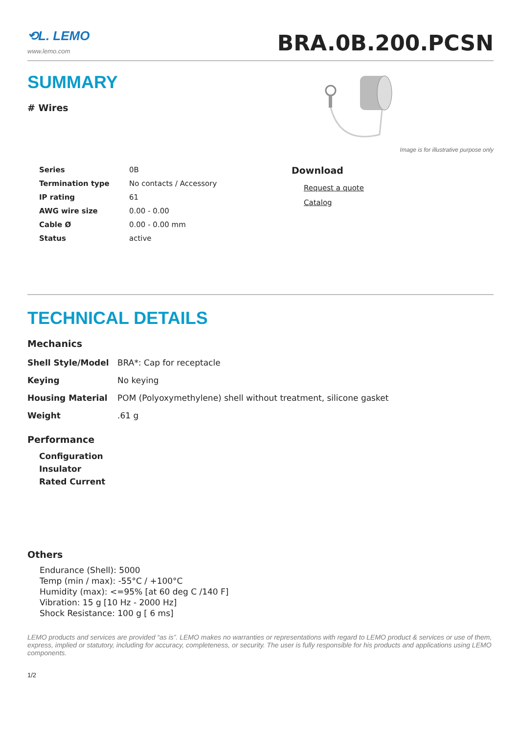⟲L. LEMO
www.lemo.com
BRA.0B.200.PCSN
SUMMARY
# Wires
Image is for illustrative purpose only
| Series | 0B |
| Termination type | No contacts / Accessory |
| IP rating | 61 |
| AWG wire size | 0.00 - 0.00 |
| Cable Ø | 0.00 - 0.00 mm |
| Status | active |
Download
Request a quote
Catalog
TECHNICAL DETAILS
Mechanics
| Shell Style/Model | BRA*: Cap for receptacle |
| Keying | No keying |
| Housing Material | POM (Polyoxymethylene) shell without treatment, silicone gasket |
| Weight | .61 g |
Performance
| Configuration |
| Insulator |
| Rated Current |
Others
Endurance (Shell): 5000
Temp (min / max): -55°C / +100°C
Humidity (max): <=95% [at 60 deg C /140 F]
Vibration: 15 g [10 Hz - 2000 Hz]
Shock Resistance: 100 g [ 6 ms]
LEMO products and services are provided “as is”. LEMO makes no warranties or representations with regard to LEMO product & services or use of them, express, implied or statutory, including for accuracy, completeness, or security. The user is fully responsible for his products and applications using LEMO components.
1/2